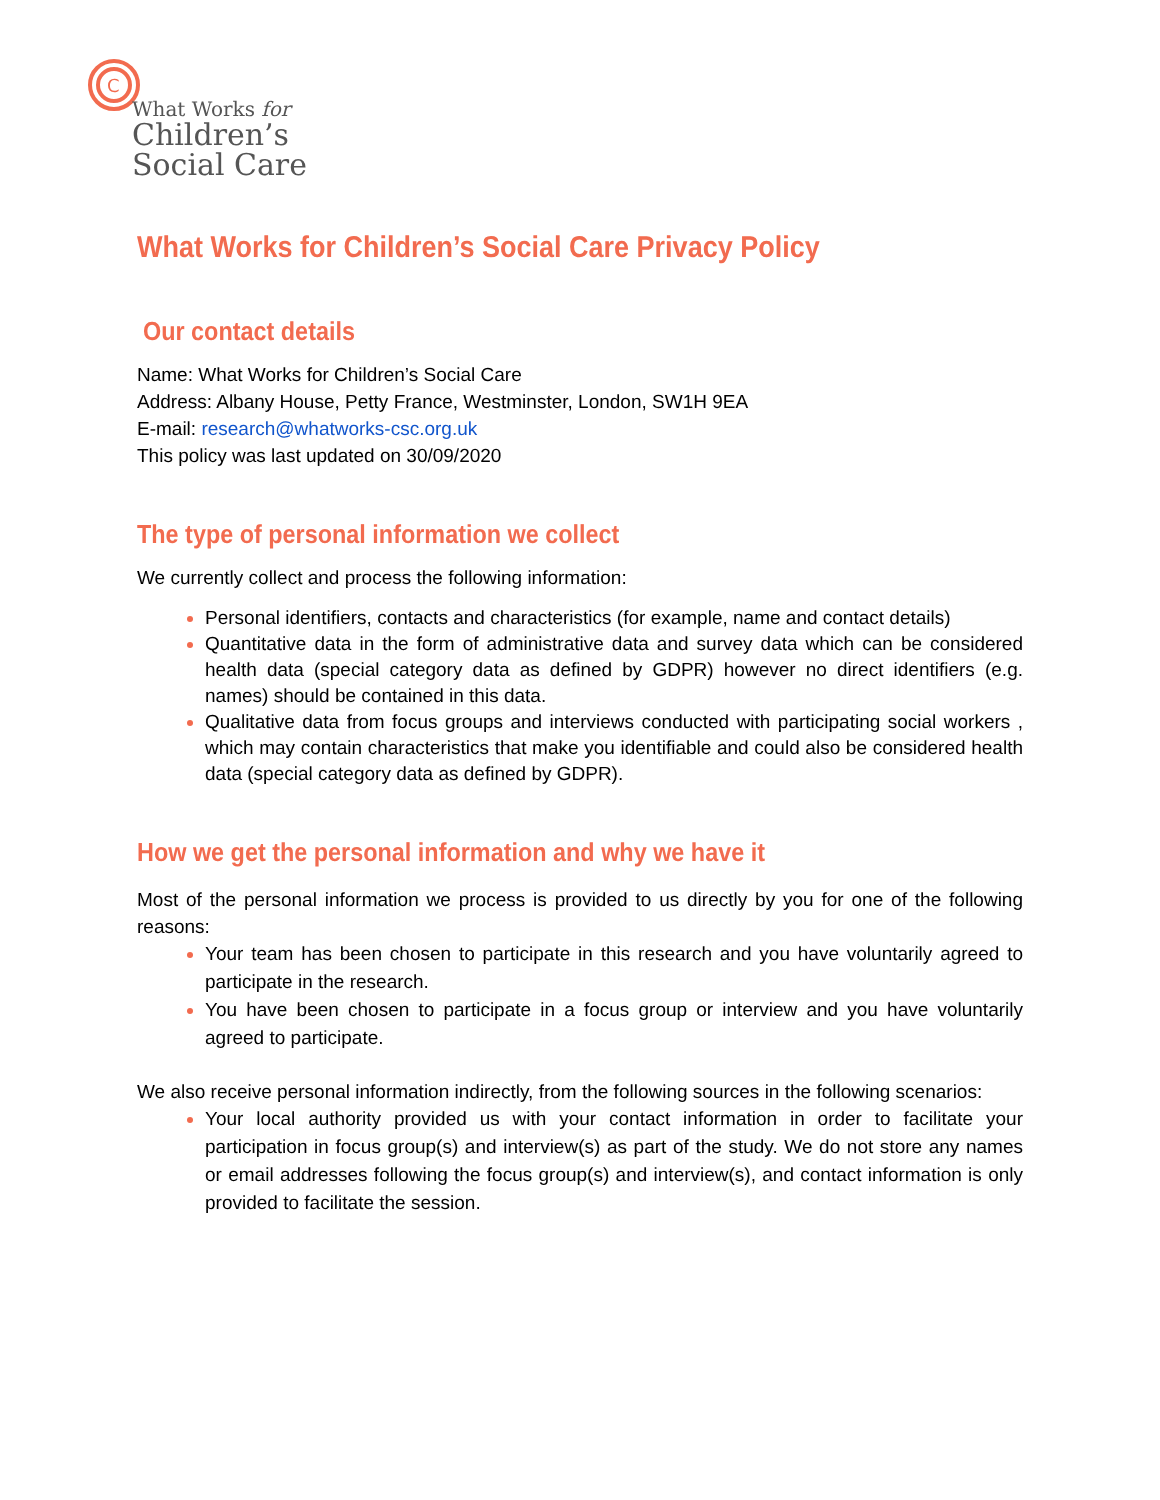C
What Works for
Children’s
Social Care
What Works for Children’s Social Care Privacy Policy
Our contact details
Name: What Works for Children’s Social Care
Address: Albany House, Petty France, Westminster, London, SW1H 9EA
E-mail: research@whatworks-csc.org.uk
This policy was last updated on 30/09/2020
The type of personal information we collect
We currently collect and process the following information:
Personal identifiers, contacts and characteristics (for example, name and contact details)
Quantitative data in the form of administrative data and survey data which can be considered health data (special category data as defined by GDPR) however no direct identifiers (e.g. names) should be contained in this data.
Qualitative data from focus groups and interviews conducted with participating social workers , which may contain characteristics that make you identifiable and could also be considered health data (special category data as defined by GDPR).
How we get the personal information and why we have it
Most of the personal information we process is provided to us directly by you for one of the following reasons:
Your team has been chosen to participate in this research and you have voluntarily agreed to participate in the research.
You have been chosen to participate in a focus group or interview and you have voluntarily agreed to participate.
We also receive personal information indirectly, from the following sources in the following scenarios:
Your local authority provided us with your contact information in order to facilitate your participation in focus group(s) and interview(s) as part of the study. We do not store any names or email addresses following the focus group(s) and interview(s), and contact information is only provided to facilitate the session.